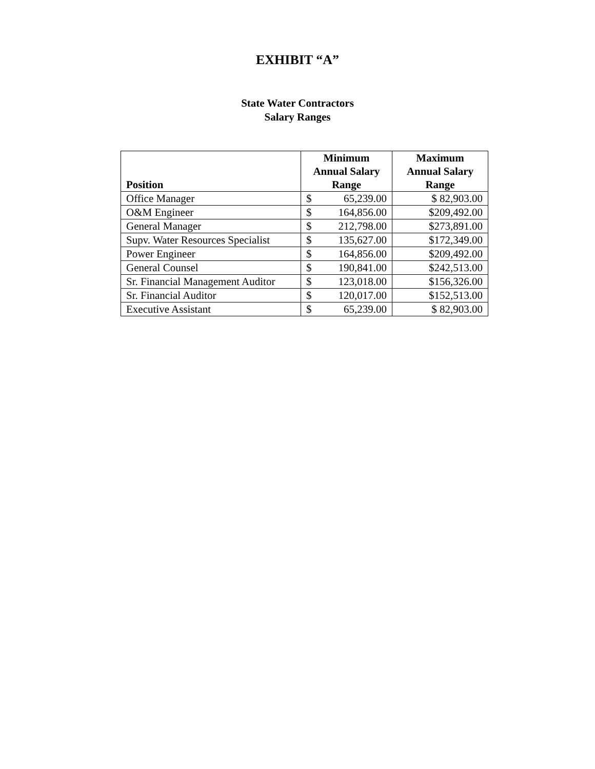EXHIBIT “A”
State Water Contractors
Salary Ranges
| Position | Minimum Annual Salary Range | Maximum Annual Salary Range |
| --- | --- | --- |
| Office Manager | $ 65,239.00 | $ 82,903.00 |
| O&M Engineer | $ 164,856.00 | $209,492.00 |
| General Manager | $ 212,798.00 | $273,891.00 |
| Supv. Water Resources Specialist | $ 135,627.00 | $172,349.00 |
| Power Engineer | $ 164,856.00 | $209,492.00 |
| General Counsel | $ 190,841.00 | $242,513.00 |
| Sr. Financial Management Auditor | $ 123,018.00 | $156,326.00 |
| Sr. Financial Auditor | $ 120,017.00 | $152,513.00 |
| Executive Assistant | $ 65,239.00 | $ 82,903.00 |